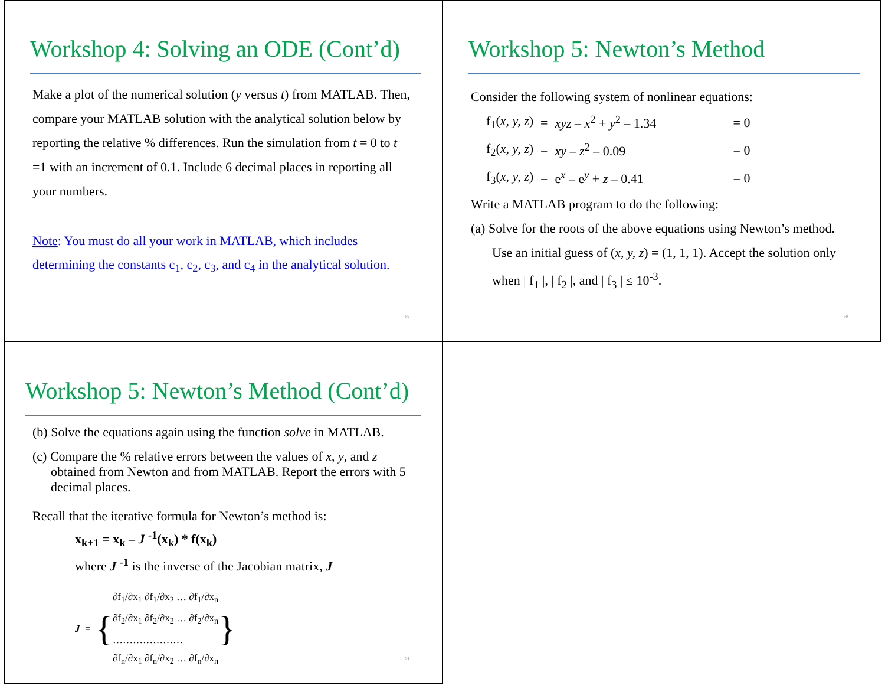Workshop 4: Solving an ODE (Cont’d)
Make a plot of the numerical solution (y versus t) from MATLAB. Then, compare your MATLAB solution with the analytical solution below by reporting the relative % differences. Run the simulation from t = 0 to t =1 with an increment of 0.1. Include 6 decimal places in reporting all your numbers.
Note: You must do all your work in MATLAB, which includes determining the constants c<sub>1</sub>, c<sub>2</sub>, c<sub>3</sub>, and c<sub>4</sub> in the analytical solution.
89
Workshop 5: Newton’s Method
Consider the following system of nonlinear equations:
| f<sub>1</sub>( x, y, z ) | = | xyz – x<sup>2</sup> + y<sup>2</sup> – 1.34 | = 0 |
| f<sub>2</sub>( x, y, z ) | = | xy – z<sup>2</sup> – 0.09 | = 0 |
| f<sub>3</sub>( x, y, z ) | = | e<sup>x</sup> – e<sup>y</sup> + z – 0.41 | = 0 |
Write a MATLAB program to do the following:
(a) Solve for the roots of the above equations using Newton’s method. Use an initial guess of (x, y, z) = (1, 1, 1). Accept the solution only when | f<sub>1</sub> |, | f<sub>2</sub> |, and | f<sub>3</sub> | ≤ 10<sup>-3</sup>.
90
Workshop 5: Newton’s Method (Cont’d)
(b) Solve the equations again using the function solve in MATLAB.
(c) Compare the % relative errors between the values of x, y, and z obtained from Newton and from MATLAB. Report the errors with 5 decimal places.
Recall that the iterative formula for Newton’s method is:
x<sub>k+1</sub> = x<sub>k</sub> – J <sup>-1</sup>(x<sub>k</sub>) * f(x<sub>k</sub>)
where J <sup>-1</sup> is the inverse of the Jacobian matrix, J
J = {
∂f<sub>1</sub>/∂x<sub>1</sub> ∂f<sub>1</sub>/∂x<sub>2</sub> … ∂f<sub>1</sub>/∂x<sub>n</sub>
∂f<sub>2</sub>/∂x<sub>1</sub> ∂f<sub>2</sub>/∂x<sub>2</sub> … ∂f<sub>2</sub>/∂x<sub>n</sub>
…………………
∂f<sub>n</sub>/∂x<sub>1</sub> ∂f<sub>n</sub>/∂x<sub>2</sub> … ∂f<sub>n</sub>/∂x<sub>n</sub>
}
91